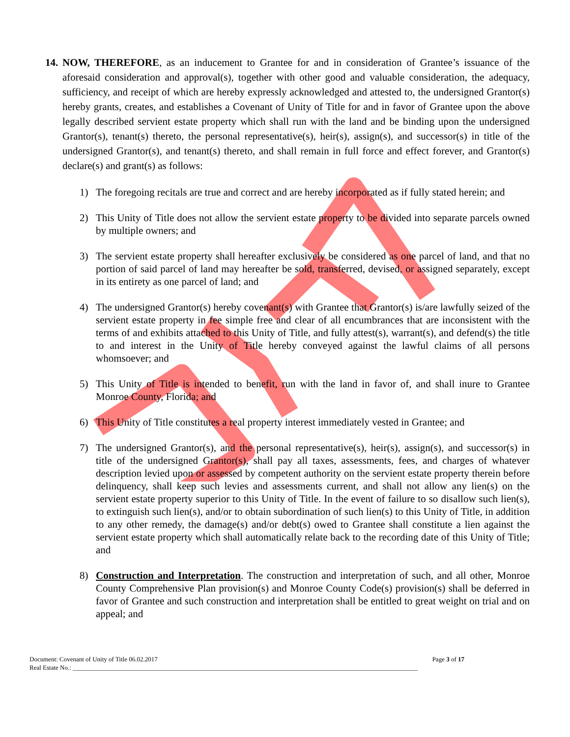14.
NOW, THEREFORE, as an inducement to Grantee for and in consideration of Grantee’s issuance of the aforesaid consideration and approval(s), together with other good and valuable consideration, the adequacy, sufficiency, and receipt of which are hereby expressly acknowledged and attested to, the undersigned Grantor(s) hereby grants, creates, and establishes a Covenant of Unity of Title for and in favor of Grantee upon the above legally described servient estate property which shall run with the land and be binding upon the undersigned Grantor(s), tenant(s) thereto, the personal representative(s), heir(s), assign(s), and successor(s) in title of the undersigned Grantor(s), and tenant(s) thereto, and shall remain in full force and effect forever, and Grantor(s) declare(s) and grant(s) as follows:
1) The foregoing recitals are true and correct and are hereby incorporated as if fully stated herein; and
2) This Unity of Title does not allow the servient estate property to be divided into separate parcels owned by multiple owners; and
3) The servient estate property shall hereafter exclusively be considered as one parcel of land, and that no portion of said parcel of land may hereafter be sold, transferred, devised, or assigned separately, except in its entirety as one parcel of land; and
4) The undersigned Grantor(s) hereby covenant(s) with Grantee that Grantor(s) is/are lawfully seized of the servient estate property in fee simple free and clear of all encumbrances that are inconsistent with the terms of and exhibits attached to this Unity of Title, and fully attest(s), warrant(s), and defend(s) the title to and interest in the Unity of Title hereby conveyed against the lawful claims of all persons whomsoever; and
5) This Unity of Title is intended to benefit, run with the land in favor of, and shall inure to Grantee Monroe County, Florida; and
6) This Unity of Title constitutes a real property interest immediately vested in Grantee; and
7) The undersigned Grantor(s), and the personal representative(s), heir(s), assign(s), and successor(s) in title of the undersigned Grantor(s), shall pay all taxes, assessments, fees, and charges of whatever description levied upon or assessed by competent authority on the servient estate property therein before delinquency, shall keep such levies and assessments current, and shall not allow any lien(s) on the servient estate property superior to this Unity of Title. In the event of failure to so disallow such lien(s), to extinguish such lien(s), and/or to obtain subordination of such lien(s) to this Unity of Title, in addition to any other remedy, the damage(s) and/or debt(s) owed to Grantee shall constitute a lien against the servient estate property which shall automatically relate back to the recording date of this Unity of Title; and
8) Construction and Interpretation. The construction and interpretation of such, and all other, Monroe County Comprehensive Plan provision(s) and Monroe County Code(s) provision(s) shall be deferred in favor of Grantee and such construction and interpretation shall be entitled to great weight on trial and on appeal; and
Document: Covenant of Unity of Title 06.02.2017 Page 3 of 17
Real Estate No.: ____________________________________________________________________________________________________________